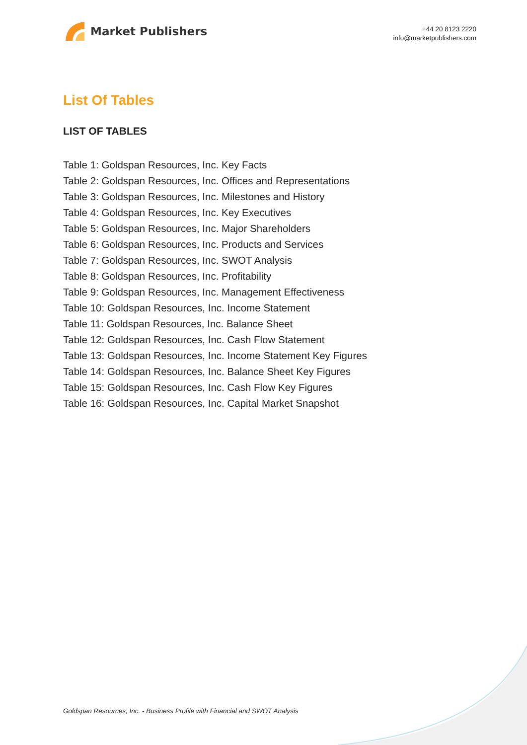Market Publishers
+44 20 8123 2220
info@marketpublishers.com
List Of Tables
LIST OF TABLES
Table 1: Goldspan Resources, Inc. Key Facts
Table 2: Goldspan Resources, Inc. Offices and Representations
Table 3: Goldspan Resources, Inc. Milestones and History
Table 4: Goldspan Resources, Inc. Key Executives
Table 5: Goldspan Resources, Inc. Major Shareholders
Table 6: Goldspan Resources, Inc. Products and Services
Table 7: Goldspan Resources, Inc. SWOT Analysis
Table 8: Goldspan Resources, Inc. Profitability
Table 9: Goldspan Resources, Inc. Management Effectiveness
Table 10: Goldspan Resources, Inc. Income Statement
Table 11: Goldspan Resources, Inc. Balance Sheet
Table 12: Goldspan Resources, Inc. Cash Flow Statement
Table 13: Goldspan Resources, Inc. Income Statement Key Figures
Table 14: Goldspan Resources, Inc. Balance Sheet Key Figures
Table 15: Goldspan Resources, Inc. Cash Flow Key Figures
Table 16: Goldspan Resources, Inc. Capital Market Snapshot
Goldspan Resources, Inc. - Business Profile with Financial and SWOT Analysis